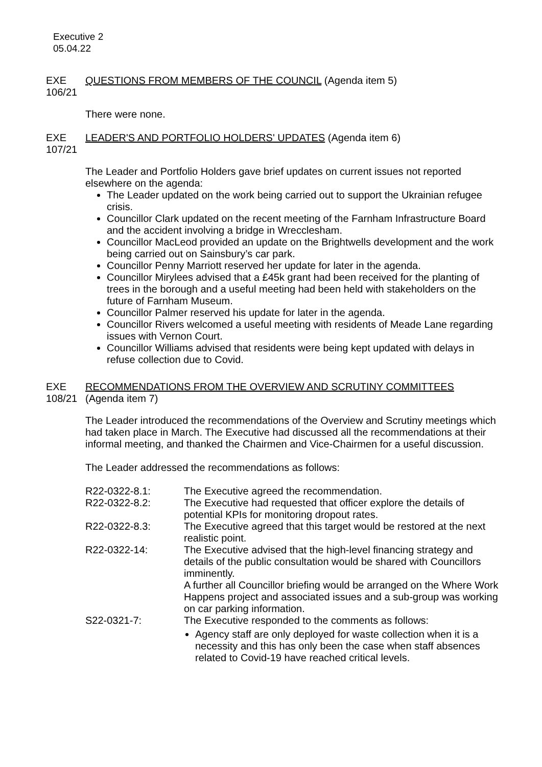Executive 2
05.04.22
EXE 106/21
QUESTIONS FROM MEMBERS OF THE COUNCIL (Agenda item 5)
There were none.
EXE 107/21
LEADER'S AND PORTFOLIO HOLDERS' UPDATES (Agenda item 6)
The Leader and Portfolio Holders gave brief updates on current issues not reported elsewhere on the agenda:
The Leader updated on the work being carried out to support the Ukrainian refugee crisis.
Councillor Clark updated on the recent meeting of the Farnham Infrastructure Board and the accident involving a bridge in Wrecclesham.
Councillor MacLeod provided an update on the Brightwells development and the work being carried out on Sainsbury’s car park.
Councillor Penny Marriott reserved her update for later in the agenda.
Councillor Mirylees advised that a £45k grant had been received for the planting of trees in the borough and a useful meeting had been held with stakeholders on the future of Farnham Museum.
Councillor Palmer reserved his update for later in the agenda.
Councillor Rivers welcomed a useful meeting with residents of Meade Lane regarding issues with Vernon Court.
Councillor Williams advised that residents were being kept updated with delays in refuse collection due to Covid.
EXE 108/21
RECOMMENDATIONS FROM THE OVERVIEW AND SCRUTINY COMMITTEES
(Agenda item 7)
The Leader introduced the recommendations of the Overview and Scrutiny meetings which had taken place in March. The Executive had discussed all the recommendations at their informal meeting, and thanked the Chairmen and Vice-Chairmen for a useful discussion.
The Leader addressed the recommendations as follows:
R22-0322-8.1: The Executive agreed the recommendation.
R22-0322-8.2: The Executive had requested that officer explore the details of potential KPIs for monitoring dropout rates.
R22-0322-8.3: The Executive agreed that this target would be restored at the next realistic point.
R22-0322-14: The Executive advised that the high-level financing strategy and details of the public consultation would be shared with Councillors imminently.
A further all Councillor briefing would be arranged on the Where Work Happens project and associated issues and a sub-group was working on car parking information.
S22-0321-7: The Executive responded to the comments as follows:
Agency staff are only deployed for waste collection when it is a necessity and this has only been the case when staff absences related to Covid-19 have reached critical levels.